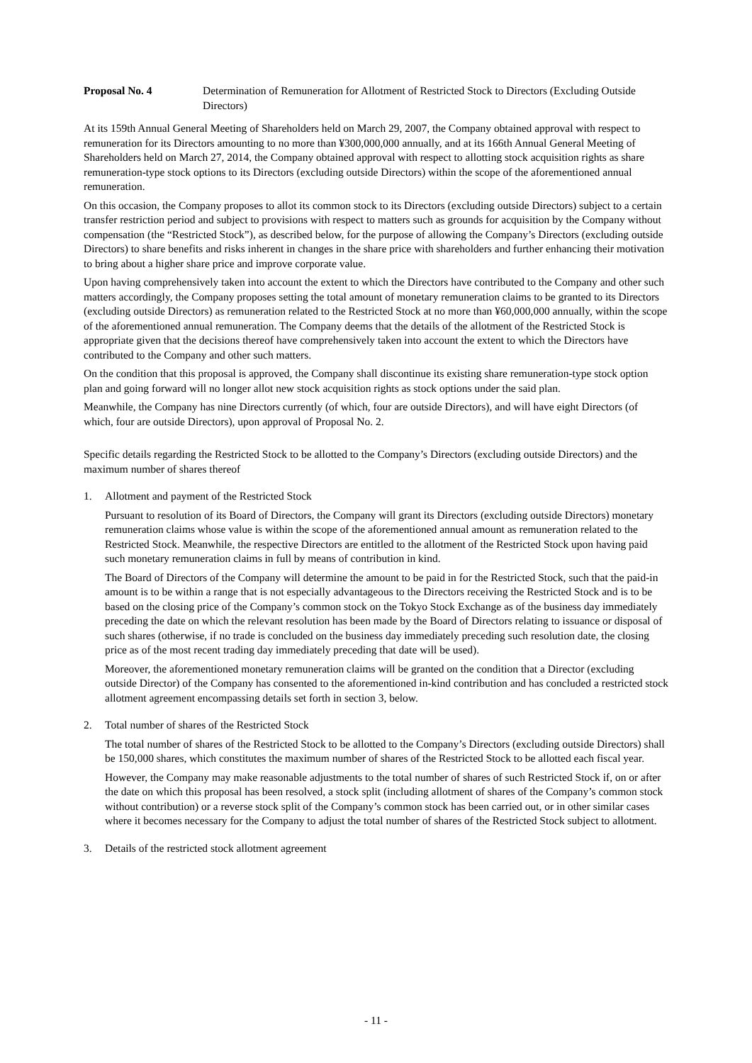Proposal No. 4 Determination of Remuneration for Allotment of Restricted Stock to Directors (Excluding Outside Directors)
At its 159th Annual General Meeting of Shareholders held on March 29, 2007, the Company obtained approval with respect to remuneration for its Directors amounting to no more than ¥300,000,000 annually, and at its 166th Annual General Meeting of Shareholders held on March 27, 2014, the Company obtained approval with respect to allotting stock acquisition rights as share remuneration-type stock options to its Directors (excluding outside Directors) within the scope of the aforementioned annual remuneration.
On this occasion, the Company proposes to allot its common stock to its Directors (excluding outside Directors) subject to a certain transfer restriction period and subject to provisions with respect to matters such as grounds for acquisition by the Company without compensation (the “Restricted Stock”), as described below, for the purpose of allowing the Company’s Directors (excluding outside Directors) to share benefits and risks inherent in changes in the share price with shareholders and further enhancing their motivation to bring about a higher share price and improve corporate value.
Upon having comprehensively taken into account the extent to which the Directors have contributed to the Company and other such matters accordingly, the Company proposes setting the total amount of monetary remuneration claims to be granted to its Directors (excluding outside Directors) as remuneration related to the Restricted Stock at no more than ¥60,000,000 annually, within the scope of the aforementioned annual remuneration. The Company deems that the details of the allotment of the Restricted Stock is appropriate given that the decisions thereof have comprehensively taken into account the extent to which the Directors have contributed to the Company and other such matters.
On the condition that this proposal is approved, the Company shall discontinue its existing share remuneration-type stock option plan and going forward will no longer allot new stock acquisition rights as stock options under the said plan.
Meanwhile, the Company has nine Directors currently (of which, four are outside Directors), and will have eight Directors (of which, four are outside Directors), upon approval of Proposal No. 2.
Specific details regarding the Restricted Stock to be allotted to the Company’s Directors (excluding outside Directors) and the maximum number of shares thereof
1. Allotment and payment of the Restricted Stock
Pursuant to resolution of its Board of Directors, the Company will grant its Directors (excluding outside Directors) monetary remuneration claims whose value is within the scope of the aforementioned annual amount as remuneration related to the Restricted Stock. Meanwhile, the respective Directors are entitled to the allotment of the Restricted Stock upon having paid such monetary remuneration claims in full by means of contribution in kind.
The Board of Directors of the Company will determine the amount to be paid in for the Restricted Stock, such that the paid-in amount is to be within a range that is not especially advantageous to the Directors receiving the Restricted Stock and is to be based on the closing price of the Company’s common stock on the Tokyo Stock Exchange as of the business day immediately preceding the date on which the relevant resolution has been made by the Board of Directors relating to issuance or disposal of such shares (otherwise, if no trade is concluded on the business day immediately preceding such resolution date, the closing price as of the most recent trading day immediately preceding that date will be used).
Moreover, the aforementioned monetary remuneration claims will be granted on the condition that a Director (excluding outside Director) of the Company has consented to the aforementioned in-kind contribution and has concluded a restricted stock allotment agreement encompassing details set forth in section 3, below.
2. Total number of shares of the Restricted Stock
The total number of shares of the Restricted Stock to be allotted to the Company’s Directors (excluding outside Directors) shall be 150,000 shares, which constitutes the maximum number of shares of the Restricted Stock to be allotted each fiscal year.
However, the Company may make reasonable adjustments to the total number of shares of such Restricted Stock if, on or after the date on which this proposal has been resolved, a stock split (including allotment of shares of the Company’s common stock without contribution) or a reverse stock split of the Company’s common stock has been carried out, or in other similar cases where it becomes necessary for the Company to adjust the total number of shares of the Restricted Stock subject to allotment.
3. Details of the restricted stock allotment agreement
- 11 -